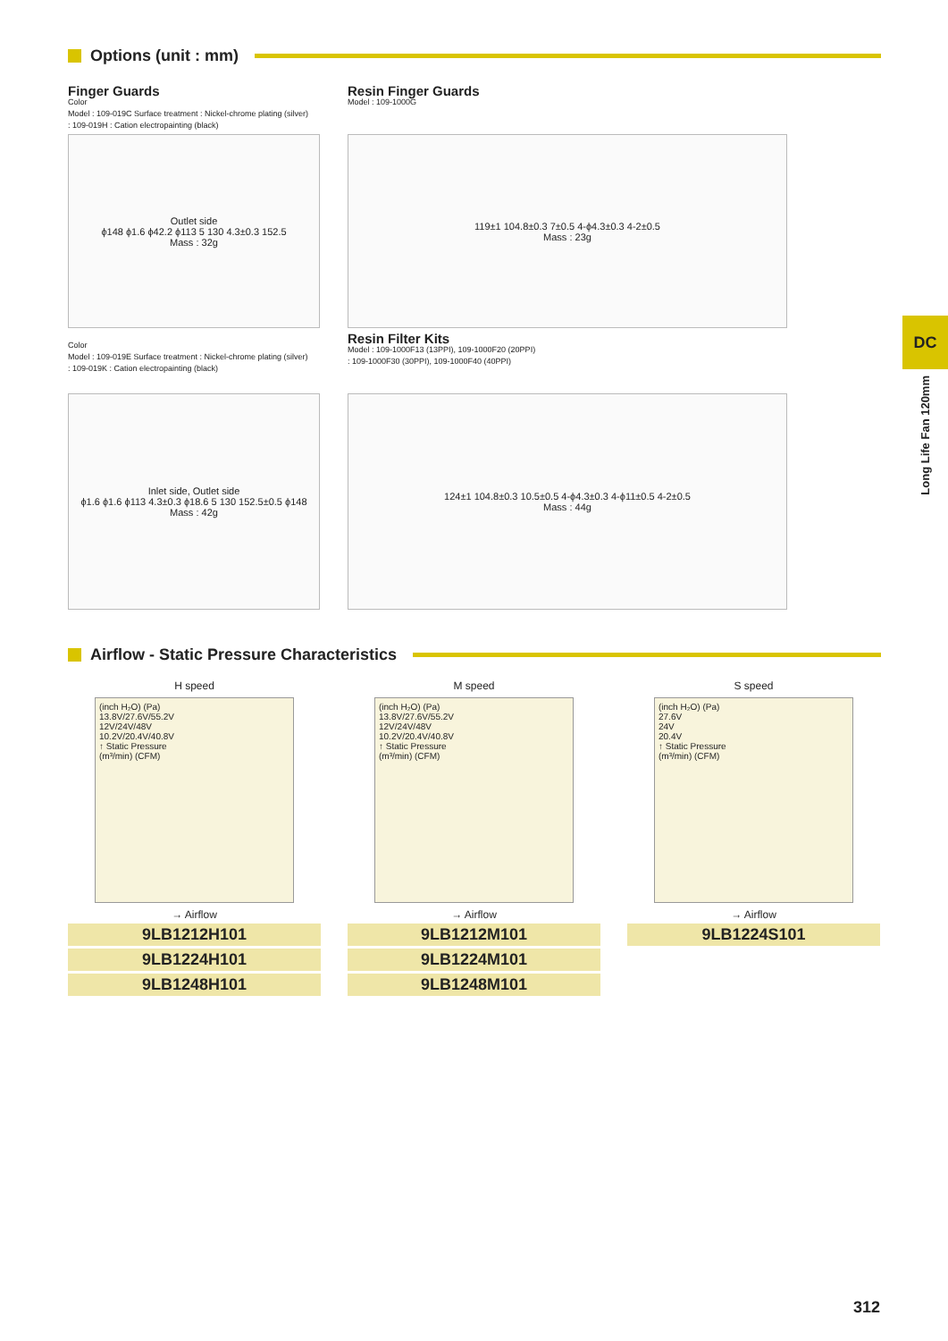Options (unit : mm)
Finger Guards
Color
Model : 109-019C Surface treatment : Nickel-chrome plating (silver)
: 109-019H : Cation electropainting (black)
Resin Finger Guards
Model : 109-1000G
Outlet side
ϕ148 ϕ1.6 ϕ42.2 ϕ113 5 130 4.3±0.3 152.5
Mass : 32g
119±1 104.8±0.3 7±0.5 4-ϕ4.3±0.3 4-2±0.5
Mass : 23g
Color
Model : 109-019E Surface treatment : Nickel-chrome plating (silver)
: 109-019K : Cation electropainting (black)
Resin Filter Kits
Model : 109-1000F13 (13PPI), 109-1000F20 (20PPI)
: 109-1000F30 (30PPI), 109-1000F40 (40PPI)
Inlet side, Outlet side
ϕ1.6 ϕ1.6 ϕ113 4.3±0.3 ϕ18.6 5 130 152.5±0.5 ϕ148
Mass : 42g
124±1 104.8±0.3 10.5±0.5 4-ϕ4.3±0.3 4-ϕ11±0.5 4-2±0.5
Mass : 44g
Airflow - Static Pressure Characteristics
H speed
(inch H₂O) (Pa)
13.8V/27.6V/55.2V
12V/24V/48V
10.2V/20.4V/40.8V
↑ Static Pressure
(m³/min) (CFM)
→ Airflow
9LB1212H101
9LB1224H101
9LB1248H101
M speed
(inch H₂O) (Pa)
13.8V/27.6V/55.2V
12V/24V/48V
10.2V/20.4V/40.8V
↑ Static Pressure
(m³/min) (CFM)
→ Airflow
9LB1212M101
9LB1224M101
9LB1248M101
S speed
(inch H₂O) (Pa)
27.6V
24V
20.4V
↑ Static Pressure
(m³/min) (CFM)
→ Airflow
9LB1224S101
DC
Long Life Fan 120mm
312